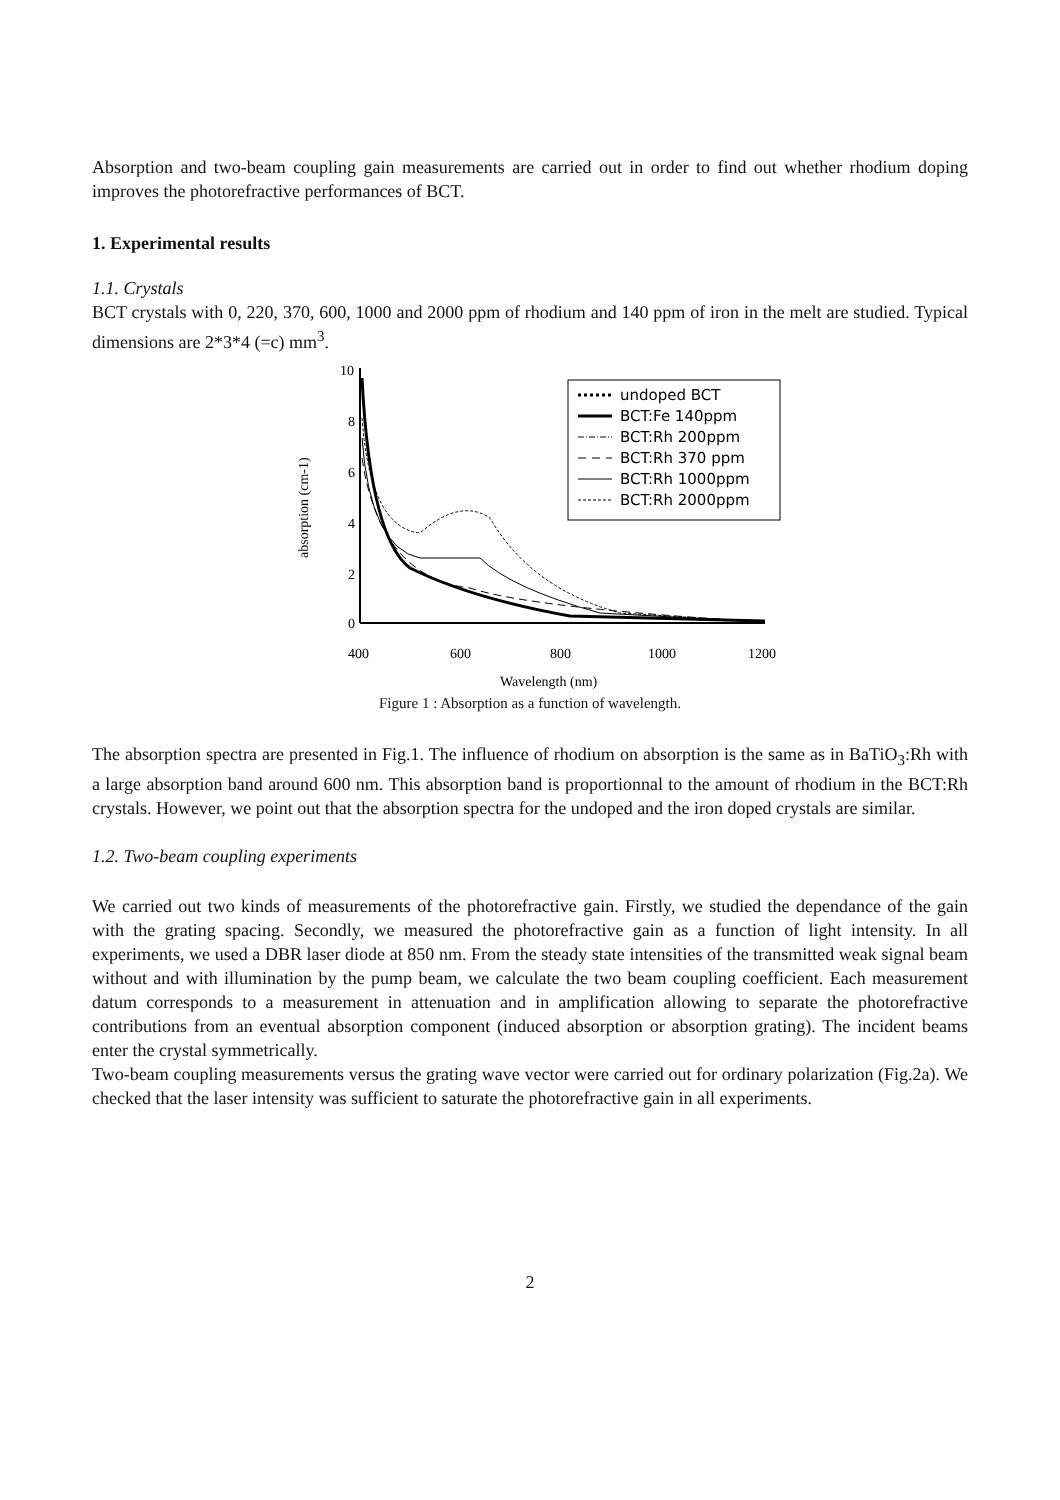Absorption and two-beam coupling gain measurements are carried out in order to find out whether rhodium doping improves the photorefractive performances of BCT.
1. Experimental results
1.1. Crystals
BCT crystals with 0, 220, 370, 600, 1000 and 2000 ppm of rhodium and 140 ppm of iron in the melt are studied. Typical dimensions are 2*3*4 (=c) mm<sup>3</sup>.
10
8
6
4
2
0
400
600
800
1000
1200
Wavelength (nm)
absorption (cm-1)
undoped BCT
BCT:Fe 140ppm
BCT:Rh 200ppm
BCT:Rh 370 ppm
BCT:Rh 1000ppm
BCT:Rh 2000ppm
Figure 1 : Absorption as a function of wavelength.
The absorption spectra are presented in Fig.1. The influence of rhodium on absorption is the same as in BaTiO<sub>3</sub>:Rh with a large absorption band around 600 nm. This absorption band is proportionnal to the amount of rhodium in the BCT:Rh crystals. However, we point out that the absorption spectra for the undoped and the iron doped crystals are similar.
1.2. Two-beam coupling experiments
We carried out two kinds of measurements of the photorefractive gain. Firstly, we studied the dependance of the gain with the grating spacing. Secondly, we measured the photorefractive gain as a function of light intensity. In all experiments, we used a DBR laser diode at 850 nm. From the steady state intensities of the transmitted weak signal beam without and with illumination by the pump beam, we calculate the two beam coupling coefficient. Each measurement datum corresponds to a measurement in attenuation and in amplification allowing to separate the photorefractive contributions from an eventual absorption component (induced absorption or absorption grating). The incident beams enter the crystal symmetrically.
Two-beam coupling measurements versus the grating wave vector were carried out for ordinary polarization (Fig.2a). We checked that the laser intensity was sufficient to saturate the photorefractive gain in all experiments.
2